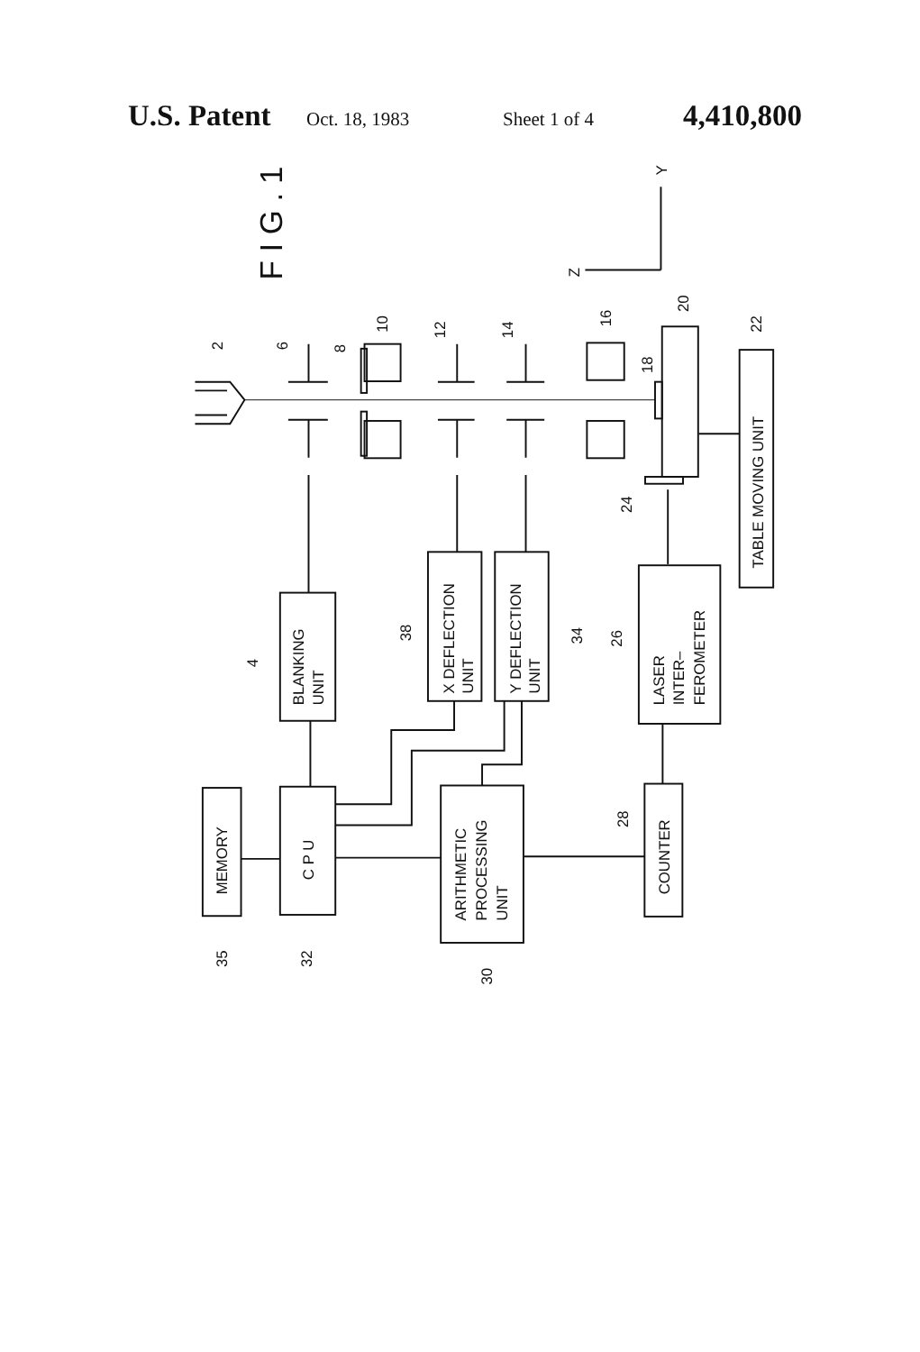U.S. Patent Oct. 18, 1983 Sheet 1 of 4 4,410,800
F I G . 1
Y
Z
TABLE MOVING UNIT
LASER
INTER–
FEROMETER
COUNTER
ARITHMETIC
PROCESSING
UNIT
MEMORY
C P U
BLANKING
UNIT
X DEFLECTION
UNIT
Y DEFLECTION
UNIT
2
6
8
10
12
14
16
18
20
22
24
26
28
30
32
34
35
38
4